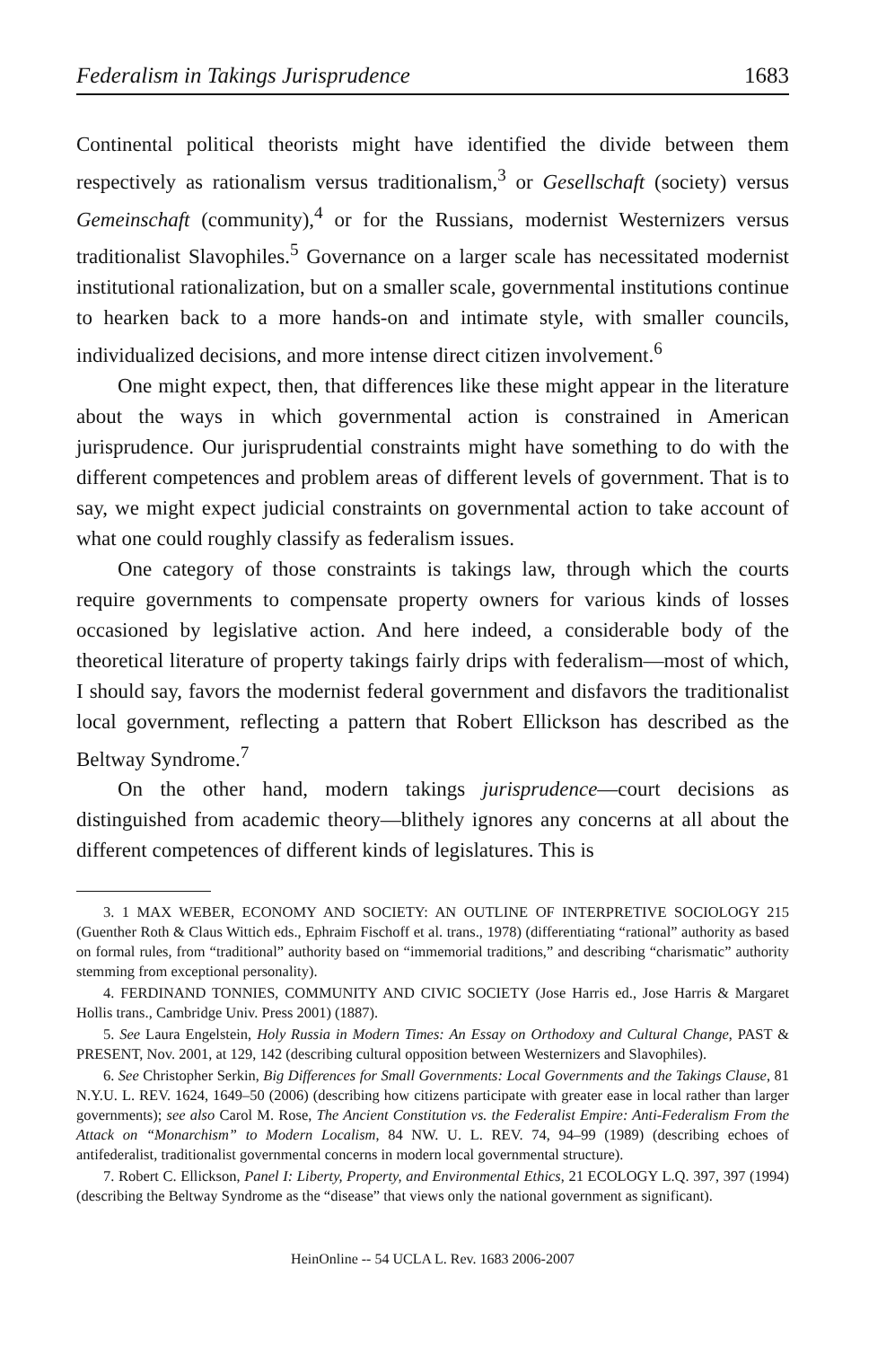Federalism in Takings Jurisprudence 1683
Continental political theorists might have identified the divide between them respectively as rationalism versus traditionalism,<sup>3</sup> or Gesellschaft (society) versus Gemeinschaft (community),<sup>4</sup> or for the Russians, modernist Westernizers versus traditionalist Slavophiles.<sup>5</sup> Governance on a larger scale has necessitated modernist institutional rationalization, but on a smaller scale, governmental institutions continue to hearken back to a more hands-on and intimate style, with smaller councils, individualized decisions, and more intense direct citizen involvement.<sup>6</sup>
One might expect, then, that differences like these might appear in the literature about the ways in which governmental action is constrained in American jurisprudence. Our jurisprudential constraints might have something to do with the different competences and problem areas of different levels of government. That is to say, we might expect judicial constraints on governmental action to take account of what one could roughly classify as federalism issues.
One category of those constraints is takings law, through which the courts require governments to compensate property owners for various kinds of losses occasioned by legislative action. And here indeed, a considerable body of the theoretical literature of property takings fairly drips with federalism—most of which, I should say, favors the modernist federal government and disfavors the traditionalist local government, reflecting a pattern that Robert Ellickson has described as the Beltway Syndrome.<sup>7</sup>
On the other hand, modern takings jurisprudence—court decisions as distinguished from academic theory—blithely ignores any concerns at all about the different competences of different kinds of legislatures. This is
3. 1 MAX WEBER, ECONOMY AND SOCIETY: AN OUTLINE OF INTERPRETIVE SOCIOLOGY 215 (Guenther Roth & Claus Wittich eds., Ephraim Fischoff et al. trans., 1978) (differentiating “rational” authority as based on formal rules, from “traditional” authority based on “immemorial traditions,” and describing “charismatic” authority stemming from exceptional personality).
4. FERDINAND TONNIES, COMMUNITY AND CIVIC SOCIETY (Jose Harris ed., Jose Harris & Margaret Hollis trans., Cambridge Univ. Press 2001) (1887).
5. See Laura Engelstein, Holy Russia in Modern Times: An Essay on Orthodoxy and Cultural Change, PAST & PRESENT, Nov. 2001, at 129, 142 (describing cultural opposition between Westernizers and Slavophiles).
6. See Christopher Serkin, Big Differences for Small Governments: Local Governments and the Takings Clause, 81 N.Y.U. L. REV. 1624, 1649–50 (2006) (describing how citizens participate with greater ease in local rather than larger governments); see also Carol M. Rose, The Ancient Constitution vs. the Federalist Empire: Anti-Federalism From the Attack on “Monarchism” to Modern Localism, 84 NW. U. L. REV. 74, 94–99 (1989) (describing echoes of antifederalist, traditionalist governmental concerns in modern local governmental structure).
7. Robert C. Ellickson, Panel I: Liberty, Property, and Environmental Ethics, 21 ECOLOGY L.Q. 397, 397 (1994) (describing the Beltway Syndrome as the “disease” that views only the national government as significant).
HeinOnline -- 54 UCLA L. Rev. 1683 2006-2007